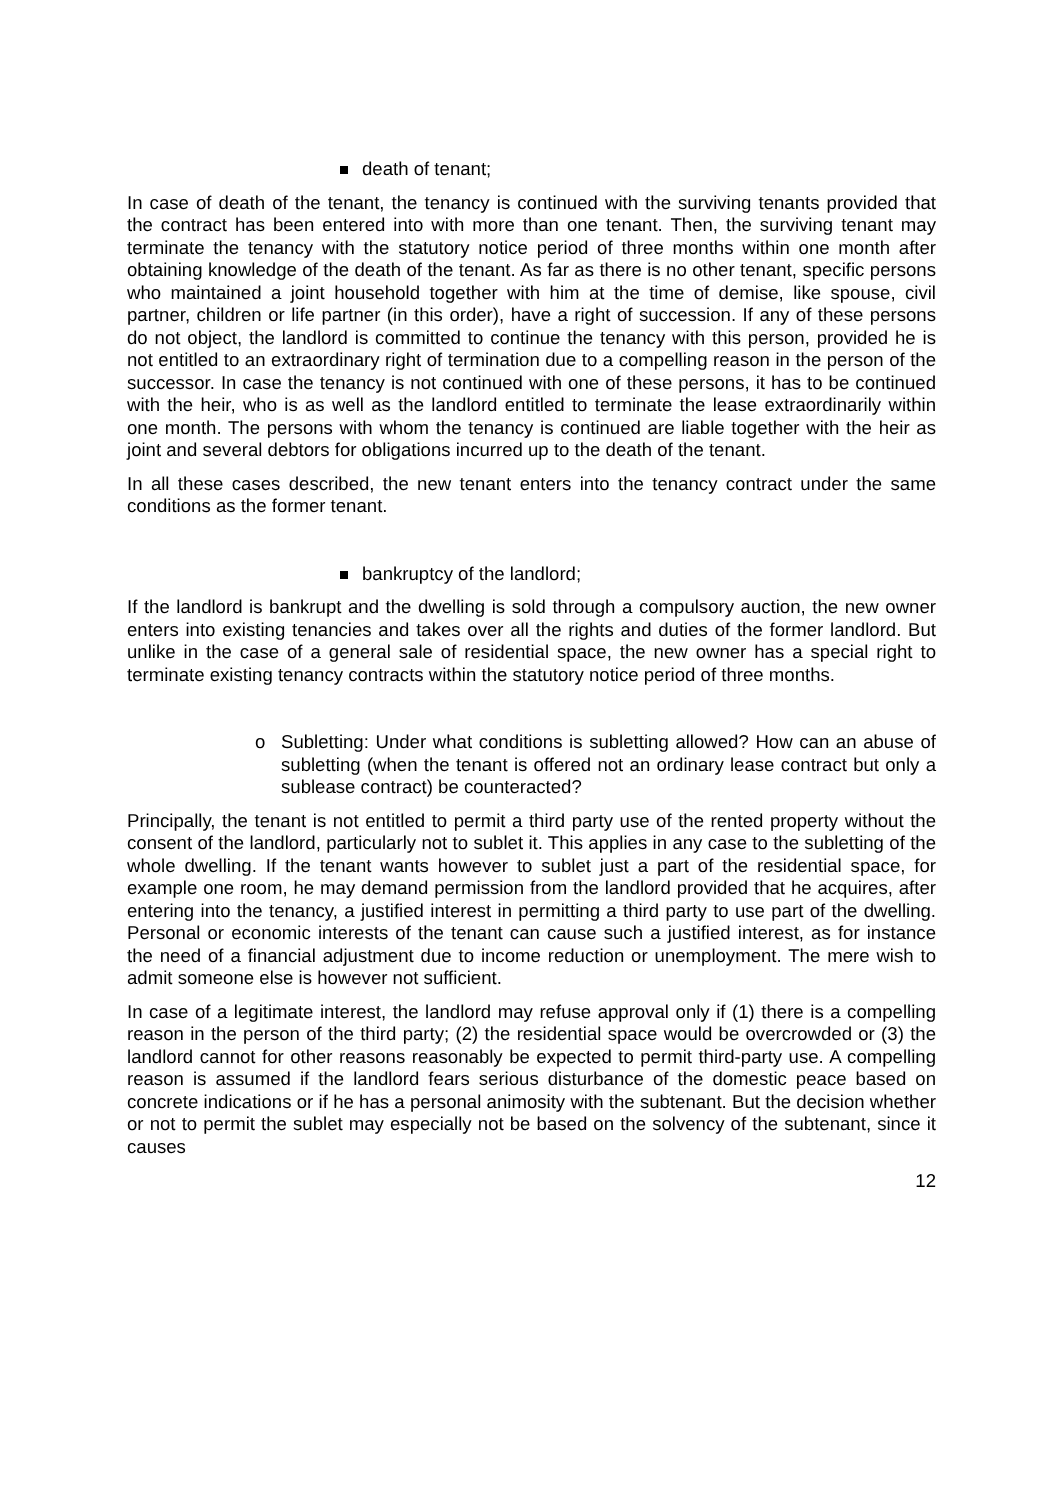death of tenant;
In case of death of the tenant, the tenancy is continued with the surviving tenants provided that the contract has been entered into with more than one tenant. Then, the surviving tenant may terminate the tenancy with the statutory notice period of three months within one month after obtaining knowledge of the death of the tenant. As far as there is no other tenant, specific persons who maintained a joint household together with him at the time of demise, like spouse, civil partner, children or life partner (in this order), have a right of succession. If any of these persons do not object, the landlord is committed to continue the tenancy with this person, provided he is not entitled to an extraordinary right of termination due to a compelling reason in the person of the successor. In case the tenancy is not continued with one of these persons, it has to be continued with the heir, who is as well as the landlord entitled to terminate the lease extraordinarily within one month. The persons with whom the tenancy is continued are liable together with the heir as joint and several debtors for obligations incurred up to the death of the tenant.
In all these cases described, the new tenant enters into the tenancy contract under the same conditions as the former tenant.
bankruptcy of the landlord;
If the landlord is bankrupt and the dwelling is sold through a compulsory auction, the new owner enters into existing tenancies and takes over all the rights and duties of the former landlord. But unlike in the case of a general sale of residential space, the new owner has a special right to terminate existing tenancy contracts within the statutory notice period of three months.
o Subletting: Under what conditions is subletting allowed? How can an abuse of subletting (when the tenant is offered not an ordinary lease contract but only a sublease contract) be counteracted?
Principally, the tenant is not entitled to permit a third party use of the rented property without the consent of the landlord, particularly not to sublet it. This applies in any case to the subletting of the whole dwelling. If the tenant wants however to sublet just a part of the residential space, for example one room, he may demand permission from the landlord provided that he acquires, after entering into the tenancy, a justified interest in permitting a third party to use part of the dwelling. Personal or economic interests of the tenant can cause such a justified interest, as for instance the need of a financial adjustment due to income reduction or unemployment. The mere wish to admit someone else is however not sufficient.
In case of a legitimate interest, the landlord may refuse approval only if (1) there is a compelling reason in the person of the third party; (2) the residential space would be overcrowded or (3) the landlord cannot for other reasons reasonably be expected to permit third-party use. A compelling reason is assumed if the landlord fears serious disturbance of the domestic peace based on concrete indications or if he has a personal animosity with the subtenant. But the decision whether or not to permit the sublet may especially not be based on the solvency of the subtenant, since it causes
12